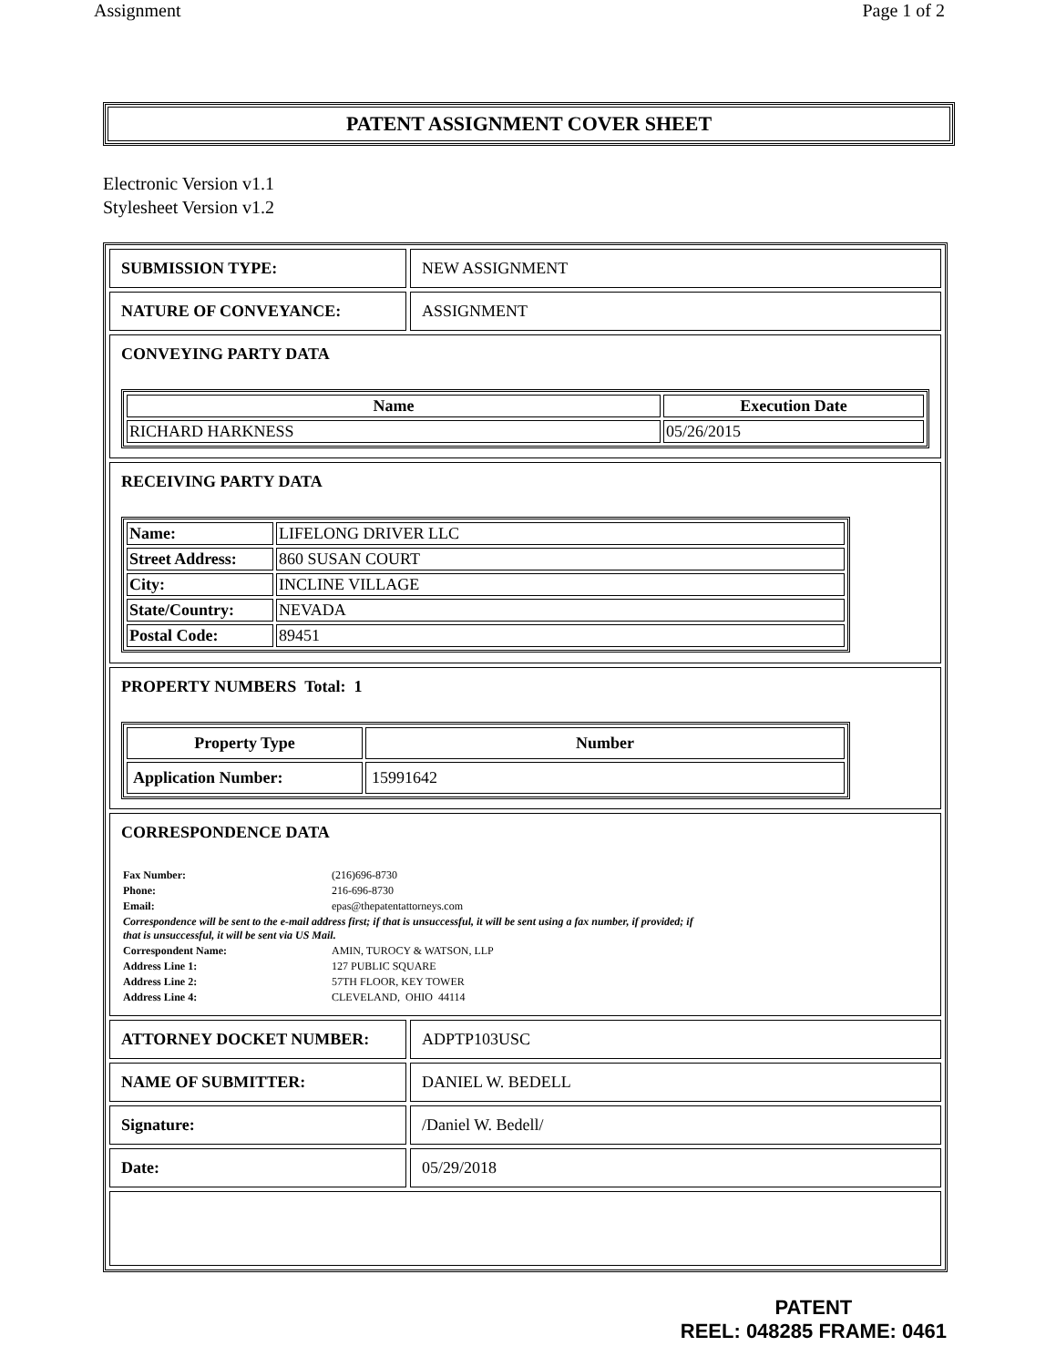Assignment Page 1 of 2
PATENT ASSIGNMENT COVER SHEET
Electronic Version v1.1
Stylesheet Version v1.2
| SUBMISSION TYPE: | NEW ASSIGNMENT |
| NATURE OF CONVEYANCE: | ASSIGNMENT |
| CONVEYING PARTY DATA / Name / Execution Date / / --- / --- / / RICHARD HARKNESS / 05/26/2015 / | |
| RECEIVING PARTY DATA / Name: / LIFELONG DRIVER LLC / / Street Address: / 860 SUSAN COURT / / City: / INCLINE VILLAGE / / State/Country: / NEVADA / / Postal Code: / 89451 / | |
| PROPERTY NUMBERS Total: 1 / Property Type / Number / / --- / --- / / Application Number: / 15991642 / | |
| CORRESPONDENCE DATA / Fax Number: / (216)696-8730 / / Phone: / 216-696-8730 / / Email: / epas@thepatentattorneys.com / / Correspondence will be sent to the e-mail address first; if that is unsuccessful, it will be sent using a fax number, if provided; if that is unsuccessful, it will be sent via US Mail. / / / Correspondent Name: / AMIN, TUROCY & WATSON, LLP / / Address Line 1: / 127 PUBLIC SQUARE / / Address Line 2: / 57TH FLOOR, KEY TOWER / / Address Line 4: / CLEVELAND, OHIO 44114 / | |
| ATTORNEY DOCKET NUMBER: | ADPTP103USC |
| NAME OF SUBMITTER: | DANIEL W. BEDELL |
| Signature: | /Daniel W. Bedell/ |
| Date: | 05/29/2018 |
PATENT
REEL: 048285 FRAME: 0461